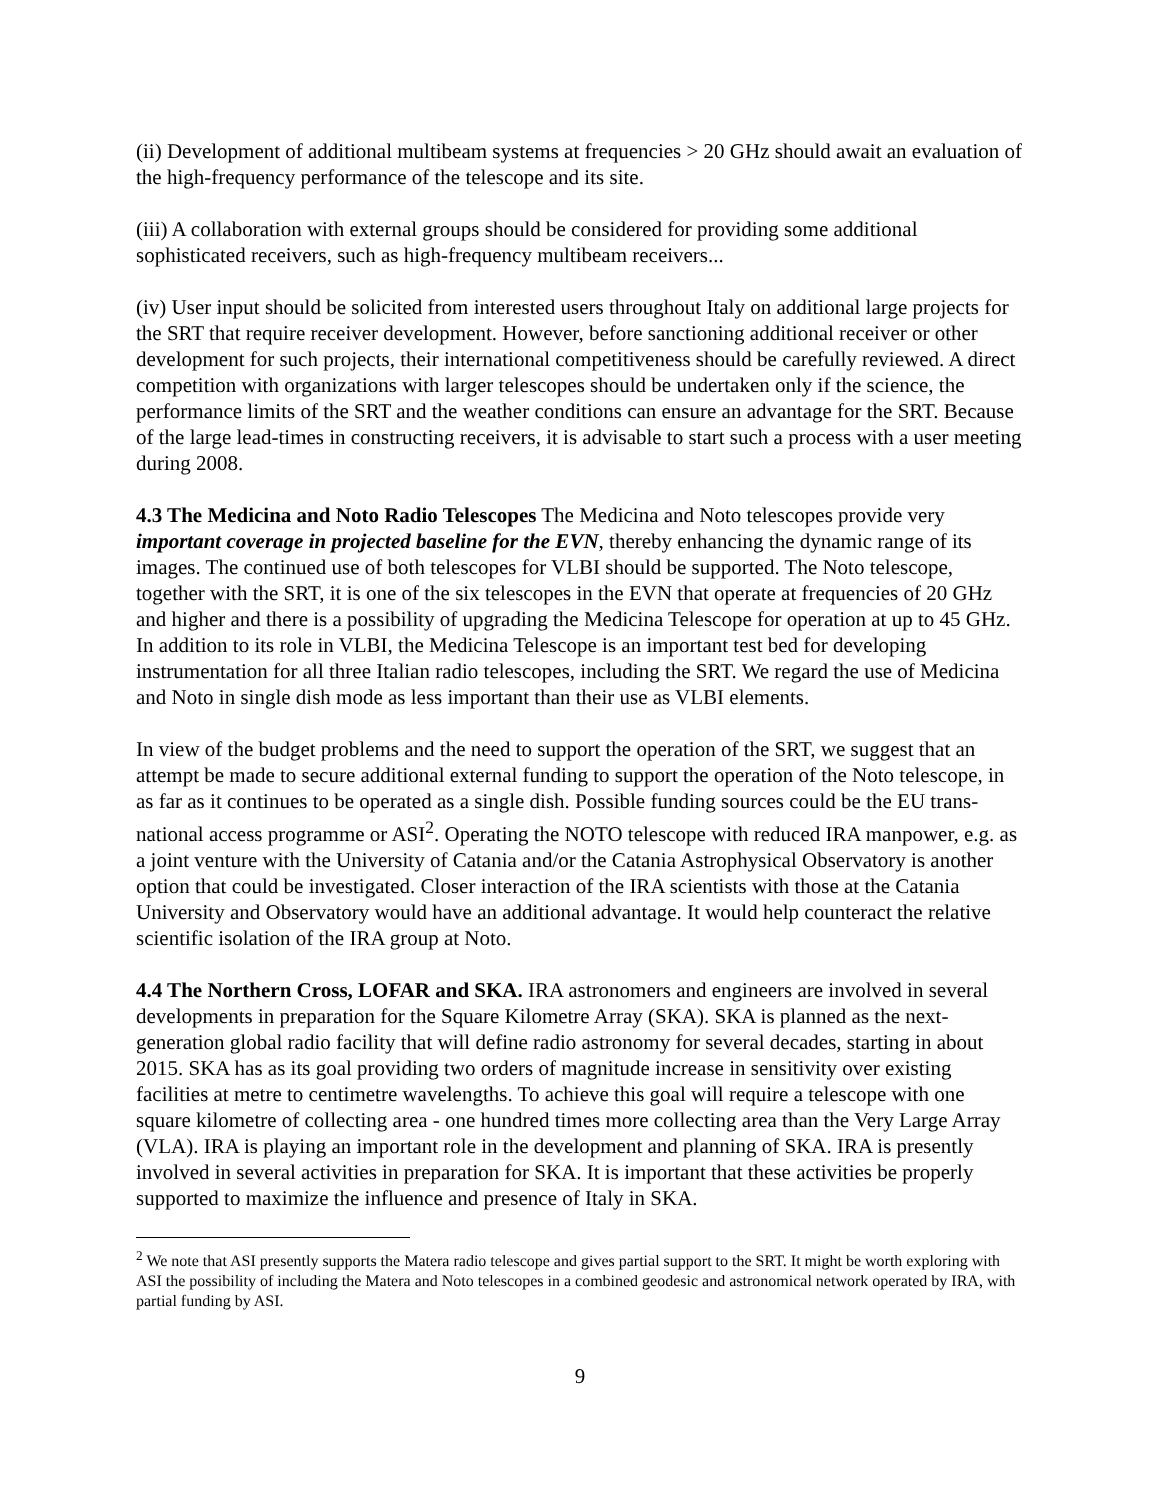(ii) Development of additional multibeam systems at frequencies > 20 GHz should await an evaluation of the high-frequency performance of the telescope and its site.
(iii) A collaboration with external groups should be considered for providing some additional sophisticated receivers, such as high-frequency multibeam receivers...
(iv) User input should be solicited from interested users throughout Italy on additional large projects for the SRT that require receiver development. However, before sanctioning additional receiver or other development for such projects, their international competitiveness should be carefully reviewed. A direct competition with organizations with larger telescopes should be undertaken only if the science, the performance limits of the SRT and the weather conditions can ensure an advantage for the SRT. Because of the large lead-times in constructing receivers, it is advisable to start such a process with a user meeting during 2008.
4.3 The Medicina and Noto Radio Telescopes The Medicina and Noto telescopes provide very important coverage in projected baseline for the EVN, thereby enhancing the dynamic range of its images. The continued use of both telescopes for VLBI should be supported. The Noto telescope, together with the SRT, it is one of the six telescopes in the EVN that operate at frequencies of 20 GHz and higher and there is a possibility of upgrading the Medicina Telescope for operation at up to 45 GHz. In addition to its role in VLBI, the Medicina Telescope is an important test bed for developing instrumentation for all three Italian radio telescopes, including the SRT. We regard the use of Medicina and Noto in single dish mode as less important than their use as VLBI elements.
In view of the budget problems and the need to support the operation of the SRT, we suggest that an attempt be made to secure additional external funding to support the operation of the Noto telescope, in as far as it continues to be operated as a single dish. Possible funding sources could be the EU trans-national access programme or ASI<sup>2</sup>. Operating the NOTO telescope with reduced IRA manpower, e.g. as a joint venture with the University of Catania and/or the Catania Astrophysical Observatory is another option that could be investigated. Closer interaction of the IRA scientists with those at the Catania University and Observatory would have an additional advantage. It would help counteract the relative scientific isolation of the IRA group at Noto.
4.4 The Northern Cross, LOFAR and SKA. IRA astronomers and engineers are involved in several developments in preparation for the Square Kilometre Array (SKA). SKA is planned as the next-generation global radio facility that will define radio astronomy for several decades, starting in about 2015. SKA has as its goal providing two orders of magnitude increase in sensitivity over existing facilities at metre to centimetre wavelengths. To achieve this goal will require a telescope with one square kilometre of collecting area - one hundred times more collecting area than the Very Large Array (VLA). IRA is playing an important role in the development and planning of SKA. IRA is presently involved in several activities in preparation for SKA. It is important that these activities be properly supported to maximize the influence and presence of Italy in SKA.
<sup>2</sup> We note that ASI presently supports the Matera radio telescope and gives partial support to the SRT. It might be worth exploring with ASI the possibility of including the Matera and Noto telescopes in a combined geodesic and astronomical network operated by IRA, with partial funding by ASI.
9